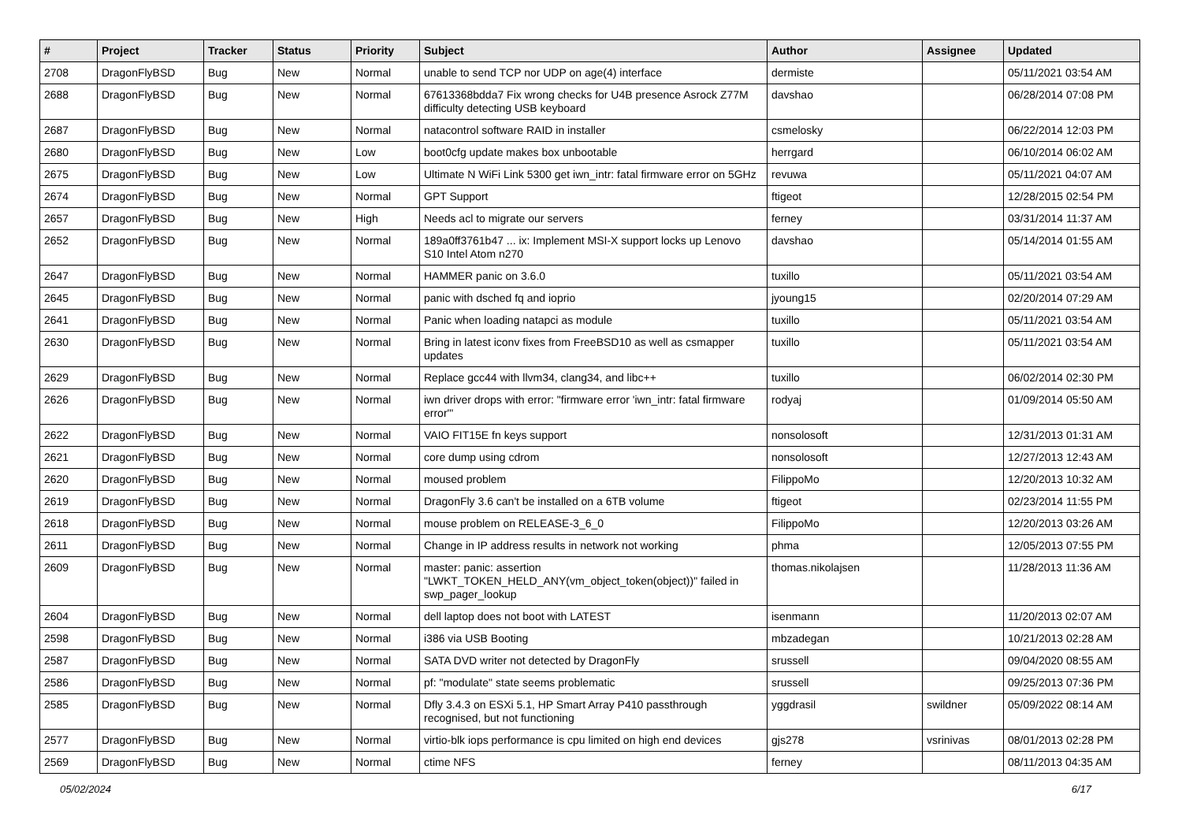| # | Project | Tracker | Status | Priority | Subject | Author | Assignee | Updated |
| --- | --- | --- | --- | --- | --- | --- | --- | --- |
| 2708 | DragonFlyBSD | Bug | New | Normal | unable to send TCP nor UDP on age(4) interface | dermiste | | 05/11/2021 03:54 AM |
| 2688 | DragonFlyBSD | Bug | New | Normal | 67613368bdda7 Fix wrong checks for U4B presence Asrock Z77M difficulty detecting USB keyboard | davshao | | 06/28/2014 07:08 PM |
| 2687 | DragonFlyBSD | Bug | New | Normal | natacontrol software RAID in installer | csmelosky | | 06/22/2014 12:03 PM |
| 2680 | DragonFlyBSD | Bug | New | Low | boot0cfg update makes box unbootable | herrgard | | 06/10/2014 06:02 AM |
| 2675 | DragonFlyBSD | Bug | New | Low | Ultimate N WiFi Link 5300 get iwn_intr: fatal firmware error on 5GHz | revuwa | | 05/11/2021 04:07 AM |
| 2674 | DragonFlyBSD | Bug | New | Normal | GPT Support | ftigeot | | 12/28/2015 02:54 PM |
| 2657 | DragonFlyBSD | Bug | New | High | Needs acl to migrate our servers | ferney | | 03/31/2014 11:37 AM |
| 2652 | DragonFlyBSD | Bug | New | Normal | 189a0ff3761b47 ... ix: Implement MSI-X support locks up Lenovo S10 Intel Atom n270 | davshao | | 05/14/2014 01:55 AM |
| 2647 | DragonFlyBSD | Bug | New | Normal | HAMMER panic on 3.6.0 | tuxillo | | 05/11/2021 03:54 AM |
| 2645 | DragonFlyBSD | Bug | New | Normal | panic with dsched fq and ioprio | jyoung15 | | 02/20/2014 07:29 AM |
| 2641 | DragonFlyBSD | Bug | New | Normal | Panic when loading natapci as module | tuxillo | | 05/11/2021 03:54 AM |
| 2630 | DragonFlyBSD | Bug | New | Normal | Bring in latest iconv fixes from FreeBSD10 as well as csmapper updates | tuxillo | | 05/11/2021 03:54 AM |
| 2629 | DragonFlyBSD | Bug | New | Normal | Replace gcc44 with llvm34, clang34, and libc++ | tuxillo | | 06/02/2014 02:30 PM |
| 2626 | DragonFlyBSD | Bug | New | Normal | iwn driver drops with error: "firmware error 'iwn_intr: fatal firmware error'" | rodyaj | | 01/09/2014 05:50 AM |
| 2622 | DragonFlyBSD | Bug | New | Normal | VAIO FIT15E fn keys support | nonsolosoft | | 12/31/2013 01:31 AM |
| 2621 | DragonFlyBSD | Bug | New | Normal | core dump using cdrom | nonsolosoft | | 12/27/2013 12:43 AM |
| 2620 | DragonFlyBSD | Bug | New | Normal | moused problem | FilippoMo | | 12/20/2013 10:32 AM |
| 2619 | DragonFlyBSD | Bug | New | Normal | DragonFly 3.6 can't be installed on a 6TB volume | ftigeot | | 02/23/2014 11:55 PM |
| 2618 | DragonFlyBSD | Bug | New | Normal | mouse problem on RELEASE-3_6_0 | FilippoMo | | 12/20/2013 03:26 AM |
| 2611 | DragonFlyBSD | Bug | New | Normal | Change in IP address results in network not working | phma | | 12/05/2013 07:55 PM |
| 2609 | DragonFlyBSD | Bug | New | Normal | master: panic: assertion "LWKT_TOKEN_HELD_ANY(vm_object_token(object))" failed in swp_pager_lookup | thomas.nikolajsen | | 11/28/2013 11:36 AM |
| 2604 | DragonFlyBSD | Bug | New | Normal | dell laptop does not boot with LATEST | isenmann | | 11/20/2013 02:07 AM |
| 2598 | DragonFlyBSD | Bug | New | Normal | i386 via USB Booting | mbzadegan | | 10/21/2013 02:28 AM |
| 2587 | DragonFlyBSD | Bug | New | Normal | SATA DVD writer not detected by DragonFly | srussell | | 09/04/2020 08:55 AM |
| 2586 | DragonFlyBSD | Bug | New | Normal | pf: "modulate" state seems problematic | srussell | | 09/25/2013 07:36 PM |
| 2585 | DragonFlyBSD | Bug | New | Normal | Dfly 3.4.3 on ESXi 5.1, HP Smart Array P410 passthrough recognised, but not functioning | yggdrasil | swildner | 05/09/2022 08:14 AM |
| 2577 | DragonFlyBSD | Bug | New | Normal | virtio-blk iops performance is cpu limited on high end devices | gjs278 | vsrinivas | 08/01/2013 02:28 PM |
| 2569 | DragonFlyBSD | Bug | New | Normal | ctime NFS | ferney | | 08/11/2013 04:35 AM |
05/02/2024 6/17